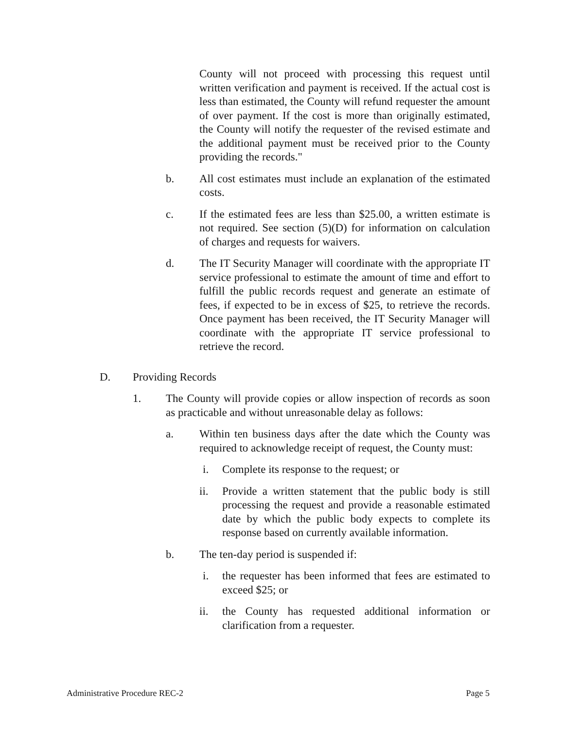County will not proceed with processing this request until written verification and payment is received. If the actual cost is less than estimated, the County will refund requester the amount of over payment. If the cost is more than originally estimated, the County will notify the requester of the revised estimate and the additional payment must be received prior to the County providing the records."
b. All cost estimates must include an explanation of the estimated costs.
c. If the estimated fees are less than $25.00, a written estimate is not required. See section (5)(D) for information on calculation of charges and requests for waivers.
d. The IT Security Manager will coordinate with the appropriate IT service professional to estimate the amount of time and effort to fulfill the public records request and generate an estimate of fees, if expected to be in excess of $25, to retrieve the records. Once payment has been received, the IT Security Manager will coordinate with the appropriate IT service professional to retrieve the record.
D. Providing Records
1. The County will provide copies or allow inspection of records as soon as practicable and without unreasonable delay as follows:
a. Within ten business days after the date which the County was required to acknowledge receipt of request, the County must:
i. Complete its response to the request; or
ii. Provide a written statement that the public body is still processing the request and provide a reasonable estimated date by which the public body expects to complete its response based on currently available information.
b. The ten-day period is suspended if:
i. the requester has been informed that fees are estimated to exceed $25; or
ii. the County has requested additional information or clarification from a requester.
Administrative Procedure REC-2 Page 5